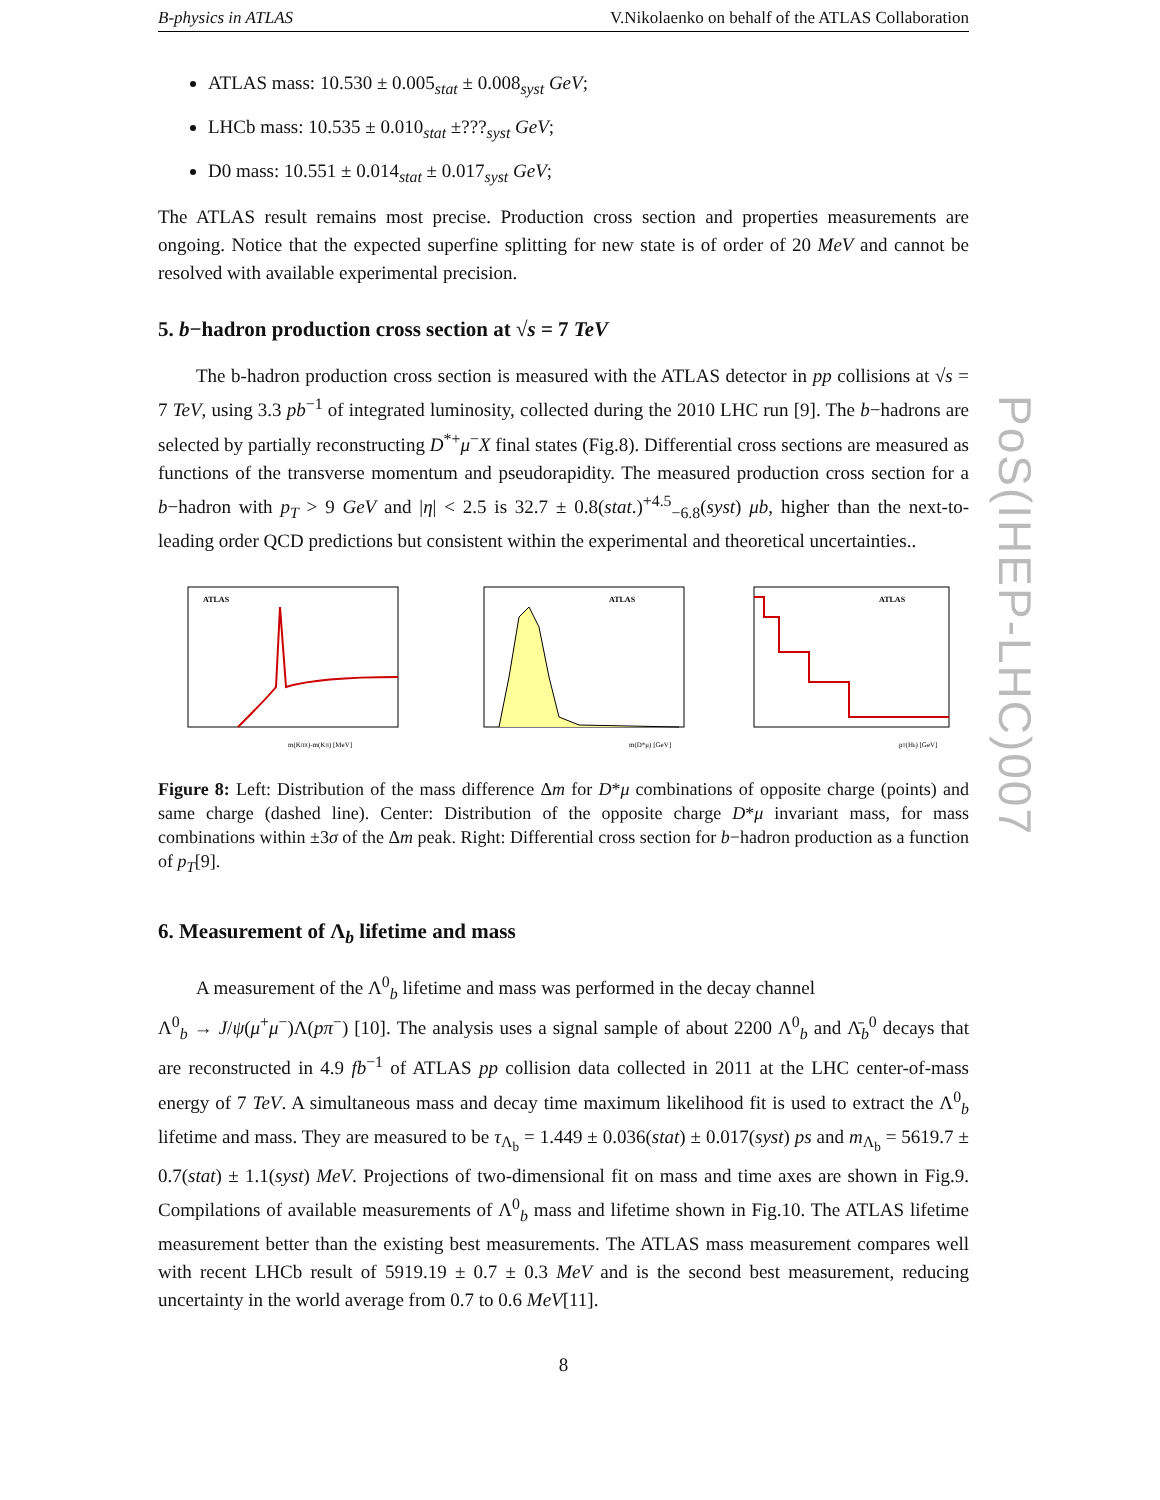B-physics in ATLAS V.Nikolaenko on behalf of the ATLAS Collaboration
ATLAS mass: 10.530 ± 0.005<sub>stat</sub> ± 0.008<sub>syst</sub> GeV;
LHCb mass: 10.535 ± 0.010<sub>stat</sub> ±???<sub>syst</sub> GeV;
D0 mass: 10.551 ± 0.014<sub>stat</sub> ± 0.017<sub>syst</sub> GeV;
The ATLAS result remains most precise. Production cross section and properties measurements are ongoing. Notice that the expected superfine splitting for new state is of order of 20 MeV and cannot be resolved with available experimental precision.
5. b−hadron production cross section at √s = 7 TeV
The b-hadron production cross section is measured with the ATLAS detector in pp collisions at √s = 7 TeV, using 3.3 pb<sup>−1</sup> of integrated luminosity, collected during the 2010 LHC run [9]. The b−hadrons are selected by partially reconstructing D<sup>*+</sup>μ<sup>−</sup>X final states (Fig.8). Differential cross sections are measured as functions of the transverse momentum and pseudorapidity. The measured production cross section for a b−hadron with p<sub>T</sub> > 9 GeV and |η| < 2.5 is 32.7 ± 0.8(stat.)<sup>+4.5</sup><sub>−6.8</sub>(syst) μb, higher than the next-to-leading order QCD predictions but consistent within the experimental and theoretical uncertainties..
ATLAS
m(Kππ)-m(Kπ) [MeV]
ATLAS
m(D*μ) [GeV]
ATLAS
pT(Hb) [GeV]
Figure 8: Left: Distribution of the mass difference Δm for D*μ combinations of opposite charge (points) and same charge (dashed line). Center: Distribution of the opposite charge D*μ invariant mass, for mass combinations within ±3σ of the Δm peak. Right: Differential cross section for b−hadron production as a function of p<sub>T</sub>[9].
6. Measurement of Λ<sub>b</sub> lifetime and mass
A measurement of the Λ<sup>0</sup><sub>b</sub> lifetime and mass was performed in the decay channel
Λ<sup>0</sup><sub>b</sub> → J/ψ(μ<sup>+</sup>μ<sup>−</sup>)Λ(pπ<sup>−</sup>) [10]. The analysis uses a signal sample of about 2200 Λ<sup>0</sup><sub>b</sub> and Λ̄<sub>b</sub><sup>0</sup> decays that are reconstructed in 4.9 fb<sup>−1</sup> of ATLAS pp collision data collected in 2011 at the LHC center-of-mass energy of 7 TeV. A simultaneous mass and decay time maximum likelihood fit is used to extract the Λ<sup>0</sup><sub>b</sub> lifetime and mass. They are measured to be τ<sub>Λ<sub>b</sub></sub> = 1.449 ± 0.036(stat) ± 0.017(syst) ps and m<sub>Λ<sub>b</sub></sub> = 5619.7 ± 0.7(stat) ± 1.1(syst) MeV. Projections of two-dimensional fit on mass and time axes are shown in Fig.9. Compilations of available measurements of Λ<sup>0</sup><sub>b</sub> mass and lifetime shown in Fig.10. The ATLAS lifetime measurement better than the existing best measurements. The ATLAS mass measurement compares well with recent LHCb result of 5919.19 ± 0.7 ± 0.3 MeV and is the second best measurement, reducing uncertainty in the world average from 0.7 to 0.6 MeV[11].
8
PoS(IHEP-LHC)007